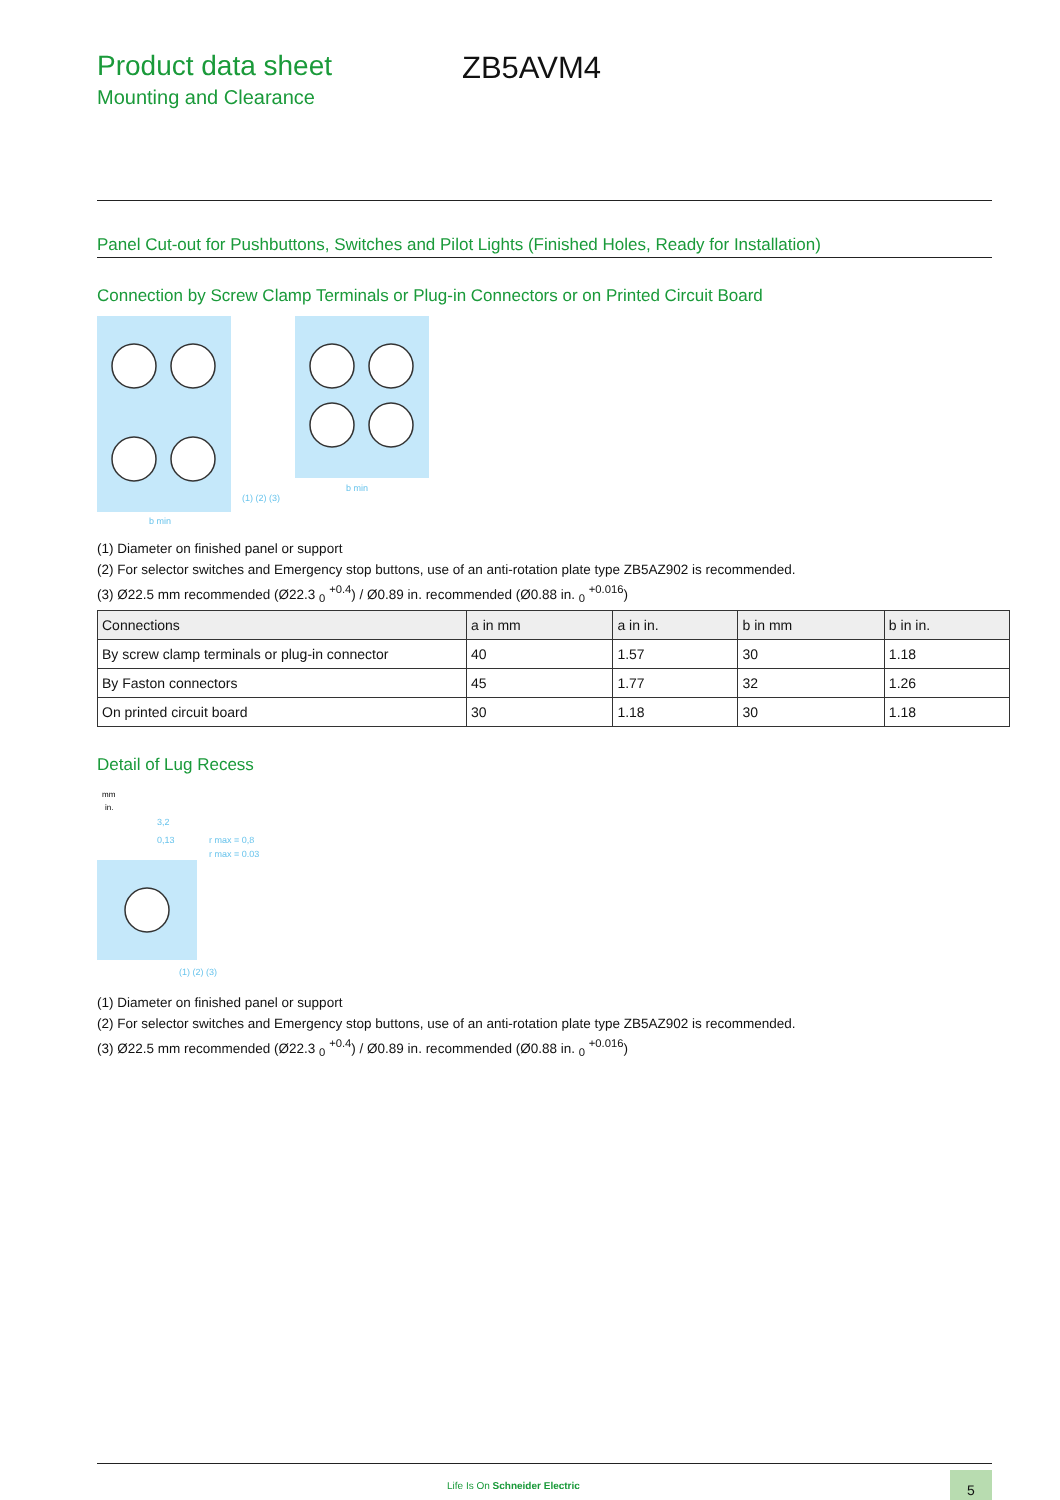Product data sheet
Mounting and Clearance
ZB5AVM4
Panel Cut-out for Pushbuttons, Switches and Pilot Lights (Finished Holes, Ready for Installation)
Connection by Screw Clamp Terminals or Plug-in Connectors or on Printed Circuit Board
b min
b min
(1) (2) (3)
(1) Diameter on finished panel or support
(2) For selector switches and Emergency stop buttons, use of an anti-rotation plate type ZB5AZ902 is recommended.
(3) Ø22.5 mm recommended (Ø22.3 <sub>0</sub> <sup>+0.4</sup>) / Ø0.89 in. recommended (Ø0.88 in. <sub>0</sub> <sup>+0.016</sup>)
| Connections | a in mm | a in in. | b in mm | b in in. |
| --- | --- | --- | --- | --- |
| By screw clamp terminals or plug-in connector | 40 | 1.57 | 30 | 1.18 |
| By Faston connectors | 45 | 1.77 | 32 | 1.26 |
| On printed circuit board | 30 | 1.18 | 30 | 1.18 |
Detail of Lug Recess
mm
in.
3,2
0,13
r max = 0,8
r max = 0.03
(1) (2) (3)
(1) Diameter on finished panel or support
(2) For selector switches and Emergency stop buttons, use of an anti-rotation plate type ZB5AZ902 is recommended.
(3) Ø22.5 mm recommended (Ø22.3 <sub>0</sub> <sup>+0.4</sup>) / Ø0.89 in. recommended (Ø0.88 in. <sub>0</sub> <sup>+0.016</sup>)
Life Is On Schneider Electric 5